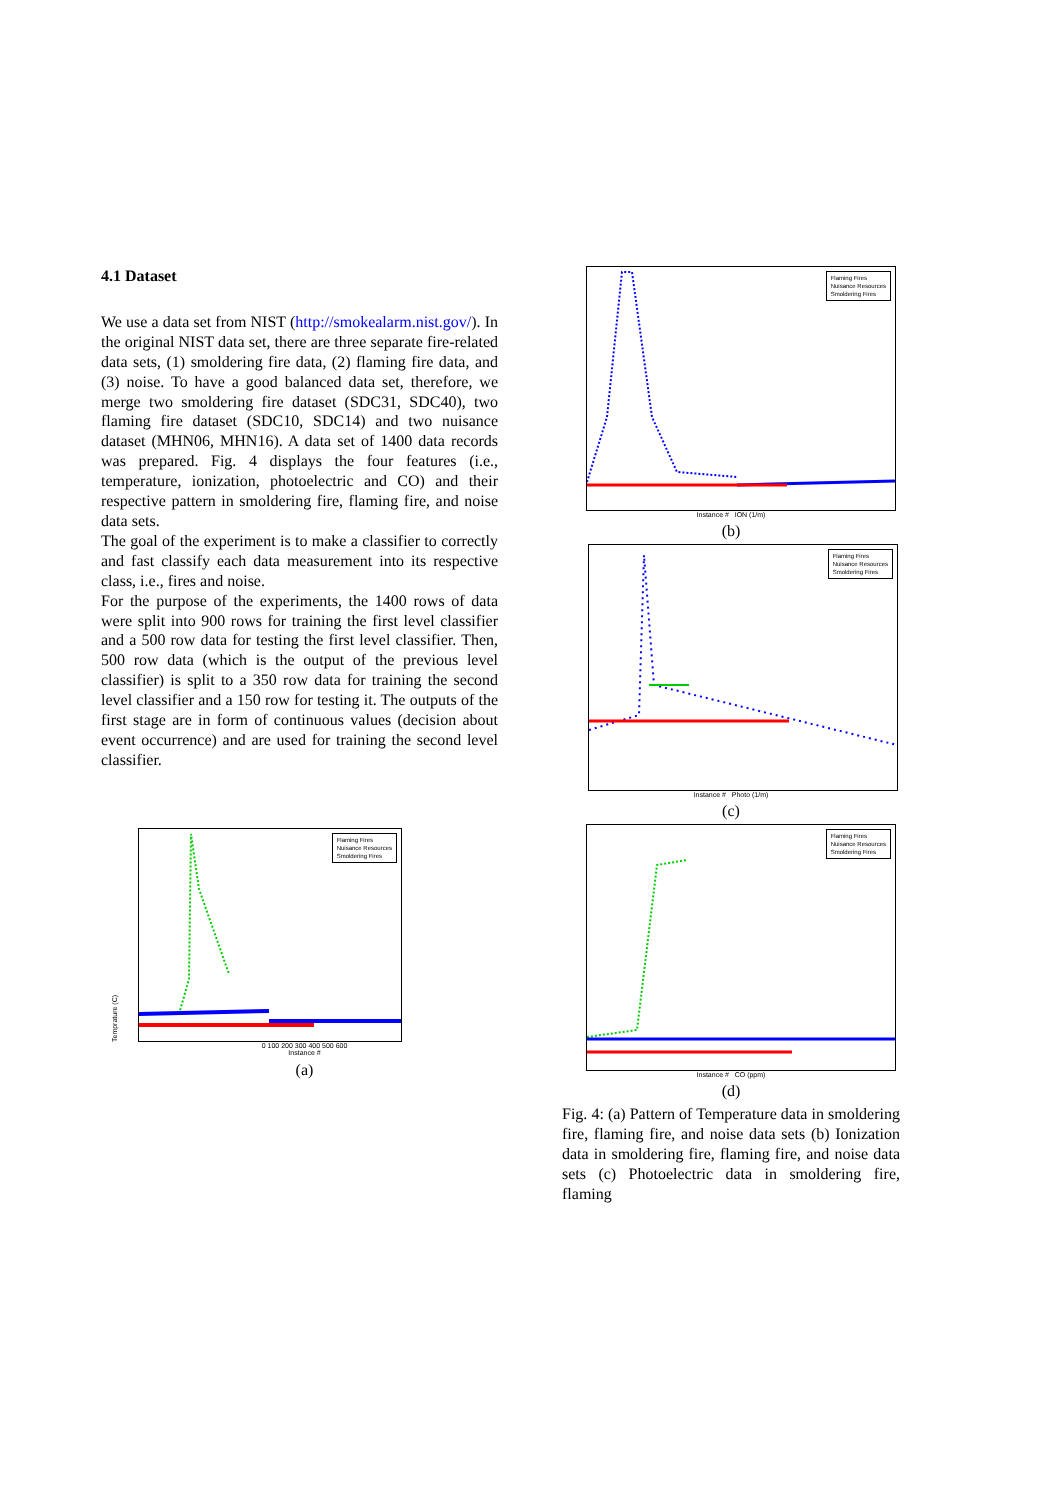4.1 Dataset
We use a data set from NIST (http://smokealarm.nist.gov/). In the original NIST data set, there are three separate fire-related data sets, (1) smoldering fire data, (2) flaming fire data, and (3) noise. To have a good balanced data set, therefore, we merge two smoldering fire dataset (SDC31, SDC40), two flaming fire dataset (SDC10, SDC14) and two nuisance dataset (MHN06, MHN16). A data set of 1400 data records was prepared. Fig. 4 displays the four features (i.e., temperature, ionization, photoelectric and CO) and their respective pattern in smoldering fire, flaming fire, and noise data sets.
The goal of the experiment is to make a classifier to correctly and fast classify each data measurement into its respective class, i.e., fires and noise.
For the purpose of the experiments, the 1400 rows of data were split into 900 rows for training the first level classifier and a 500 row data for testing the first level classifier. Then, 500 row data (which is the output of the previous level classifier) is split to a 350 row data for training the second level classifier and a 150 row for testing it. The outputs of the first stage are in form of continuous values (decision about event occurrence) and are used for training the second level classifier.
Temprature (C)
Flaming Fires
Nuisance Resources
Smoldering Fires
0 100 200 300 400 500 600
Instance #
(a)
Flaming Fires
Nuisance Resources
Smoldering Fires
Instance # ION (1/m)
(b)
Flaming Fires
Nuisance Resources
Smoldering Fires
Instance # Photo (1/m)
(c)
Flaming Fires
Nuisance Resources
Smoldering Fires
Instance # CO (ppm)
(d)
Fig. 4: (a) Pattern of Temperature data in smoldering fire, flaming fire, and noise data sets (b) Ionization data in smoldering fire, flaming fire, and noise data sets (c) Photoelectric data in smoldering fire, flaming